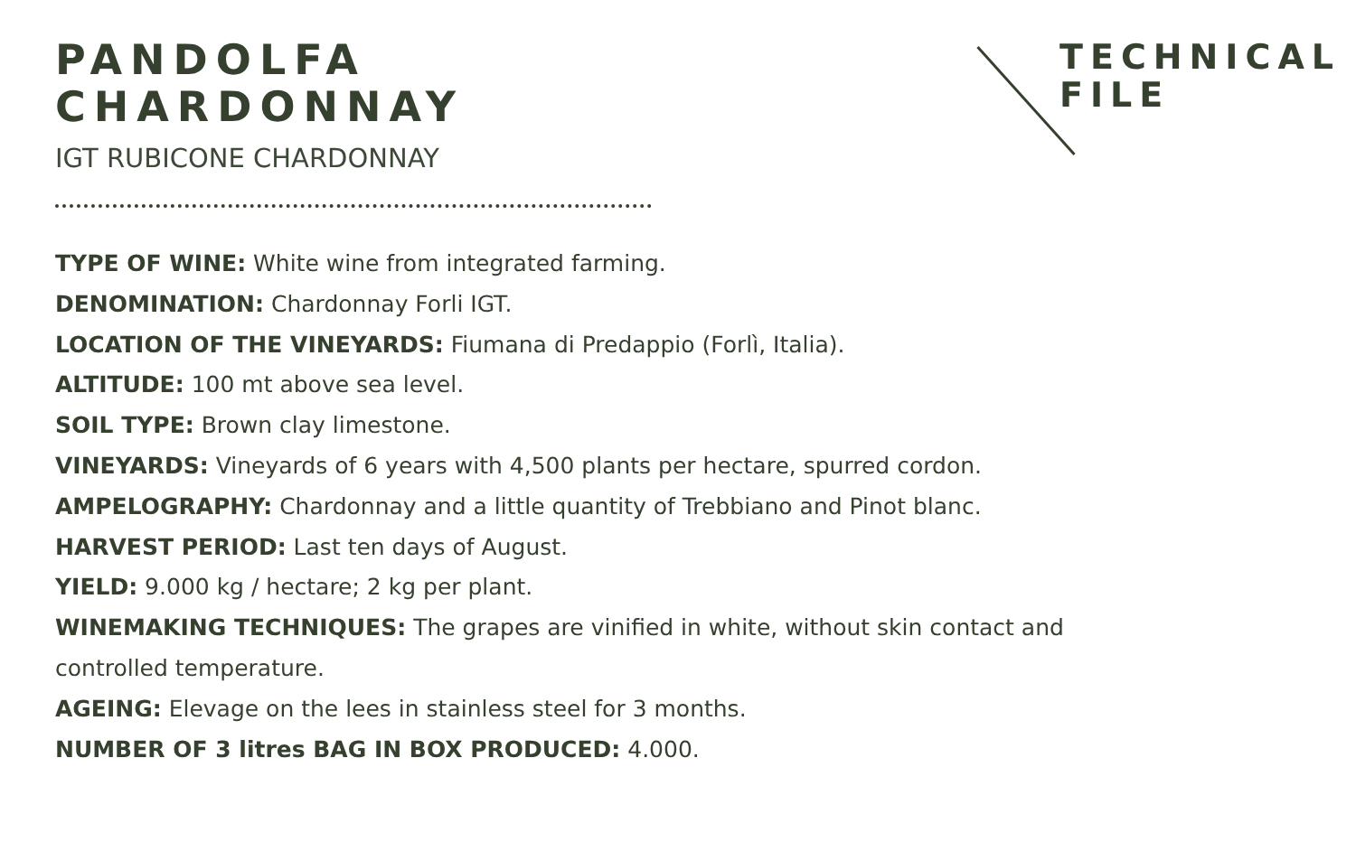TECHNICAL
FILE
PANDOLFA
CHARDONNAY
IGT RUBICONE CHARDONNAY
TYPE OF WINE: White wine from integrated farming.
DENOMINATION: Chardonnay Forli IGT.
LOCATION OF THE VINEYARDS: Fiumana di Predappio (Forlì, Italia).
ALTITUDE: 100 mt above sea level.
SOIL TYPE: Brown clay limestone.
VINEYARDS: Vineyards of 6 years with 4,500 plants per hectare, spurred cordon.
AMPELOGRAPHY: Chardonnay and a little quantity of Trebbiano and Pinot blanc.
HARVEST PERIOD: Last ten days of August.
YIELD: 9.000 kg / hectare; 2 kg per plant.
WINEMAKING TECHNIQUES: The grapes are vinified in white, without skin contact and controlled temperature.
AGEING: Elevage on the lees in stainless steel for 3 months.
NUMBER OF 3 litres BAG IN BOX PRODUCED: 4.000.